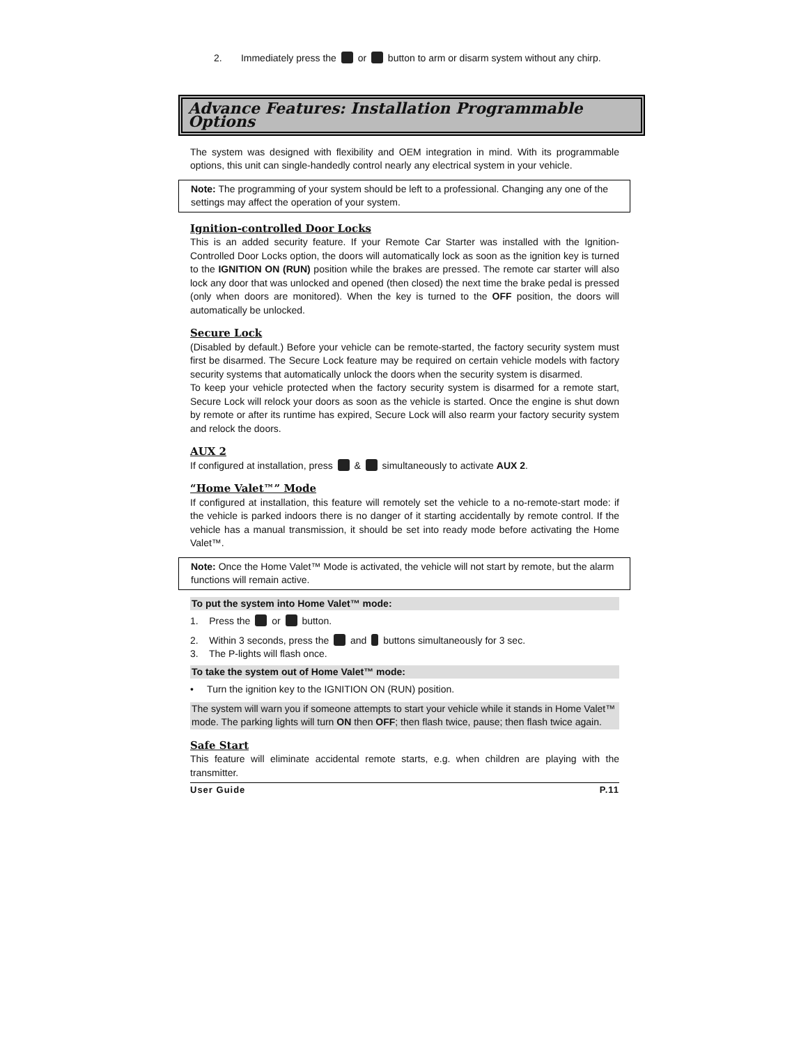2. Immediately press the or button to arm or disarm system without any chirp.
Advance Features: Installation Programmable Options
The system was designed with flexibility and OEM integration in mind. With its programmable options, this unit can single-handedly control nearly any electrical system in your vehicle.
Note: The programming of your system should be left to a professional. Changing any one of the settings may affect the operation of your system.
Ignition-controlled Door Locks
This is an added security feature. If your Remote Car Starter was installed with the Ignition-Controlled Door Locks option, the doors will automatically lock as soon as the ignition key is turned to the IGNITION ON (RUN) position while the brakes are pressed. The remote car starter will also lock any door that was unlocked and opened (then closed) the next time the brake pedal is pressed (only when doors are monitored). When the key is turned to the OFF position, the doors will automatically be unlocked.
Secure Lock
(Disabled by default.) Before your vehicle can be remote-started, the factory security system must first be disarmed. The Secure Lock feature may be required on certain vehicle models with factory security systems that automatically unlock the doors when the security system is disarmed.
To keep your vehicle protected when the factory security system is disarmed for a remote start, Secure Lock will relock your doors as soon as the vehicle is started. Once the engine is shut down by remote or after its runtime has expired, Secure Lock will also rearm your factory security system and relock the doors.
AUX 2
If configured at installation, press & simultaneously to activate AUX 2.
“Home Valet™” Mode
If configured at installation, this feature will remotely set the vehicle to a no-remote-start mode: if the vehicle is parked indoors there is no danger of it starting accidentally by remote control. If the vehicle has a manual transmission, it should be set into ready mode before activating the Home Valet™.
Note: Once the Home Valet™ Mode is activated, the vehicle will not start by remote, but the alarm functions will remain active.
To put the system into Home Valet™ mode:
1. Press the or button.
2. Within 3 seconds, press the and buttons simultaneously for 3 sec.
3. The P-lights will flash once.
To take the system out of Home Valet™ mode:
• Turn the ignition key to the IGNITION ON (RUN) position.
The system will warn you if someone attempts to start your vehicle while it stands in Home Valet™ mode. The parking lights will turn ON then OFF; then flash twice, pause; then flash twice again.
Safe Start
This feature will eliminate accidental remote starts, e.g. when children are playing with the transmitter.
User Guide P.11